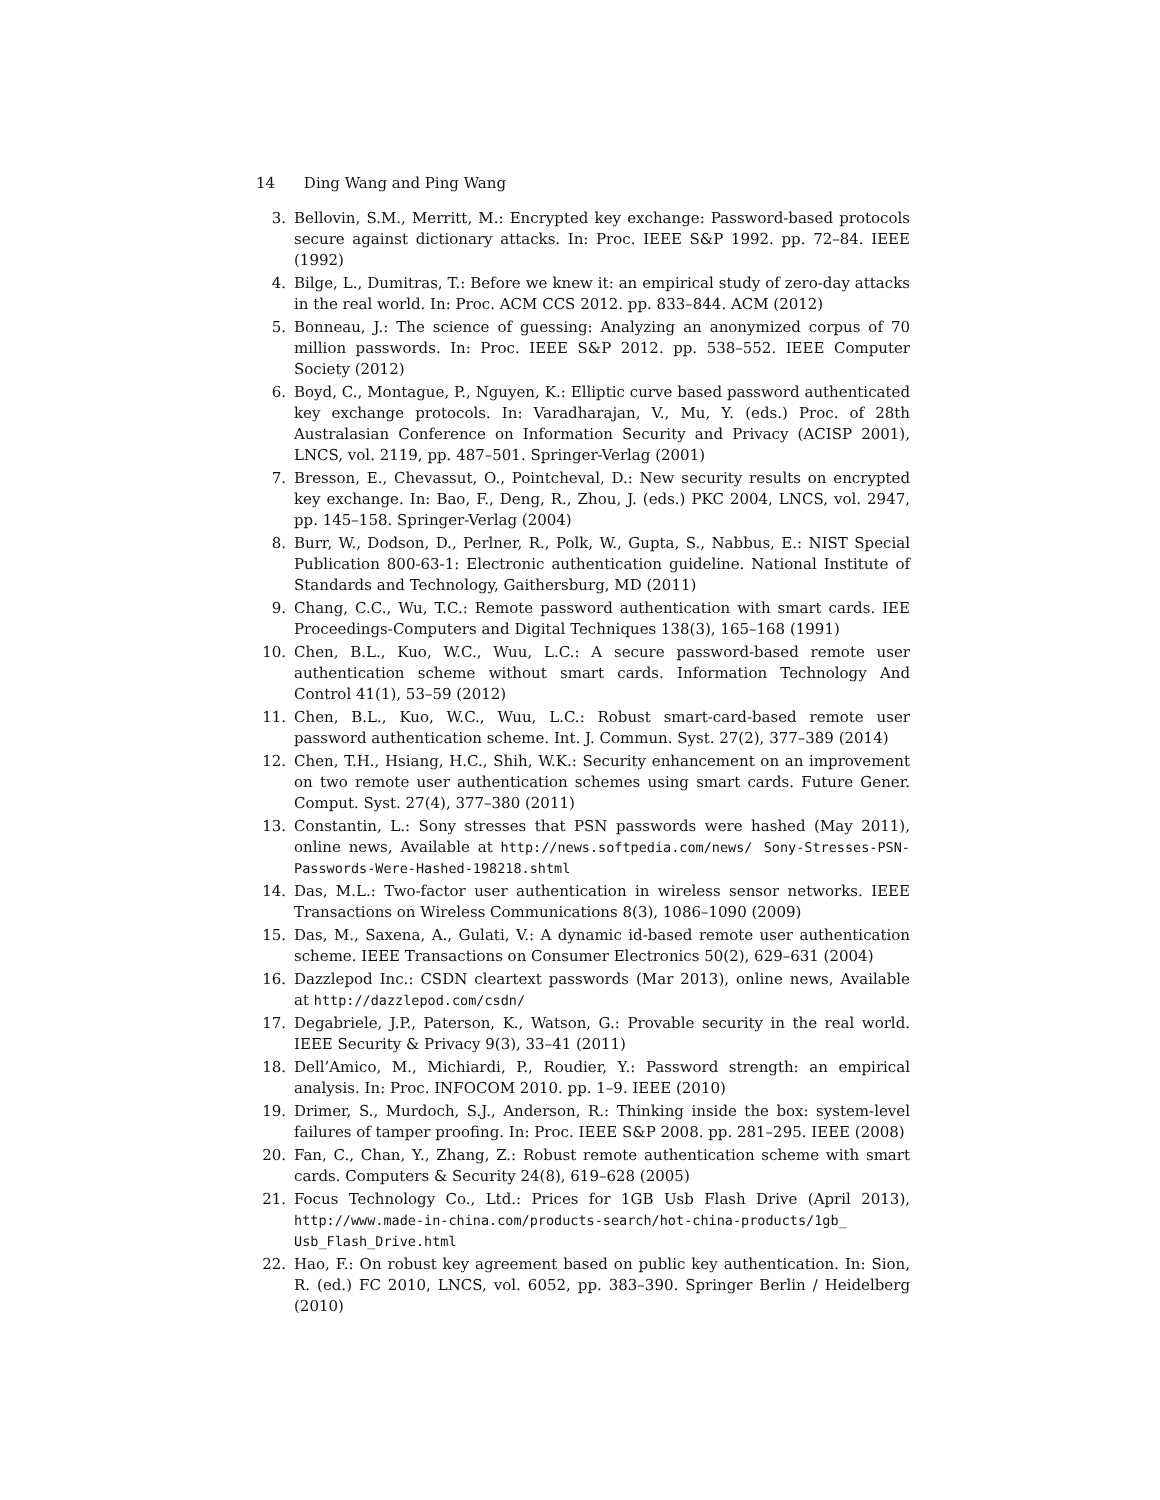14 Ding Wang and Ping Wang
3. Bellovin, S.M., Merritt, M.: Encrypted key exchange: Password-based protocols secure against dictionary attacks. In: Proc. IEEE S&P 1992. pp. 72–84. IEEE (1992)
4. Bilge, L., Dumitras, T.: Before we knew it: an empirical study of zero-day attacks in the real world. In: Proc. ACM CCS 2012. pp. 833–844. ACM (2012)
5. Bonneau, J.: The science of guessing: Analyzing an anonymized corpus of 70 million passwords. In: Proc. IEEE S&P 2012. pp. 538–552. IEEE Computer Society (2012)
6. Boyd, C., Montague, P., Nguyen, K.: Elliptic curve based password authenticated key exchange protocols. In: Varadharajan, V., Mu, Y. (eds.) Proc. of 28th Australasian Conference on Information Security and Privacy (ACISP 2001), LNCS, vol. 2119, pp. 487–501. Springer-Verlag (2001)
7. Bresson, E., Chevassut, O., Pointcheval, D.: New security results on encrypted key exchange. In: Bao, F., Deng, R., Zhou, J. (eds.) PKC 2004, LNCS, vol. 2947, pp. 145–158. Springer-Verlag (2004)
8. Burr, W., Dodson, D., Perlner, R., Polk, W., Gupta, S., Nabbus, E.: NIST Special Publication 800-63-1: Electronic authentication guideline. National Institute of Standards and Technology, Gaithersburg, MD (2011)
9. Chang, C.C., Wu, T.C.: Remote password authentication with smart cards. IEE Proceedings-Computers and Digital Techniques 138(3), 165–168 (1991)
10. Chen, B.L., Kuo, W.C., Wuu, L.C.: A secure password-based remote user authentication scheme without smart cards. Information Technology And Control 41(1), 53–59 (2012)
11. Chen, B.L., Kuo, W.C., Wuu, L.C.: Robust smart-card-based remote user password authentication scheme. Int. J. Commun. Syst. 27(2), 377–389 (2014)
12. Chen, T.H., Hsiang, H.C., Shih, W.K.: Security enhancement on an improvement on two remote user authentication schemes using smart cards. Future Gener. Comput. Syst. 27(4), 377–380 (2011)
13. Constantin, L.: Sony stresses that PSN passwords were hashed (May 2011), online news, Available at http://news.softpedia.com/news/ Sony-Stresses-PSN-Passwords-Were-Hashed-198218.shtml
14. Das, M.L.: Two-factor user authentication in wireless sensor networks. IEEE Transactions on Wireless Communications 8(3), 1086–1090 (2009)
15. Das, M., Saxena, A., Gulati, V.: A dynamic id-based remote user authentication scheme. IEEE Transactions on Consumer Electronics 50(2), 629–631 (2004)
16. Dazzlepod Inc.: CSDN cleartext passwords (Mar 2013), online news, Available at http://dazzlepod.com/csdn/
17. Degabriele, J.P., Paterson, K., Watson, G.: Provable security in the real world. IEEE Security & Privacy 9(3), 33–41 (2011)
18. Dell’Amico, M., Michiardi, P., Roudier, Y.: Password strength: an empirical analysis. In: Proc. INFOCOM 2010. pp. 1–9. IEEE (2010)
19. Drimer, S., Murdoch, S.J., Anderson, R.: Thinking inside the box: system-level failures of tamper proofing. In: Proc. IEEE S&P 2008. pp. 281–295. IEEE (2008)
20. Fan, C., Chan, Y., Zhang, Z.: Robust remote authentication scheme with smart cards. Computers & Security 24(8), 619–628 (2005)
21. Focus Technology Co., Ltd.: Prices for 1GB Usb Flash Drive (April 2013), http://www.made-in-china.com/products-search/hot-china-products/1gb_ Usb_Flash_Drive.html
22. Hao, F.: On robust key agreement based on public key authentication. In: Sion, R. (ed.) FC 2010, LNCS, vol. 6052, pp. 383–390. Springer Berlin / Heidelberg (2010)